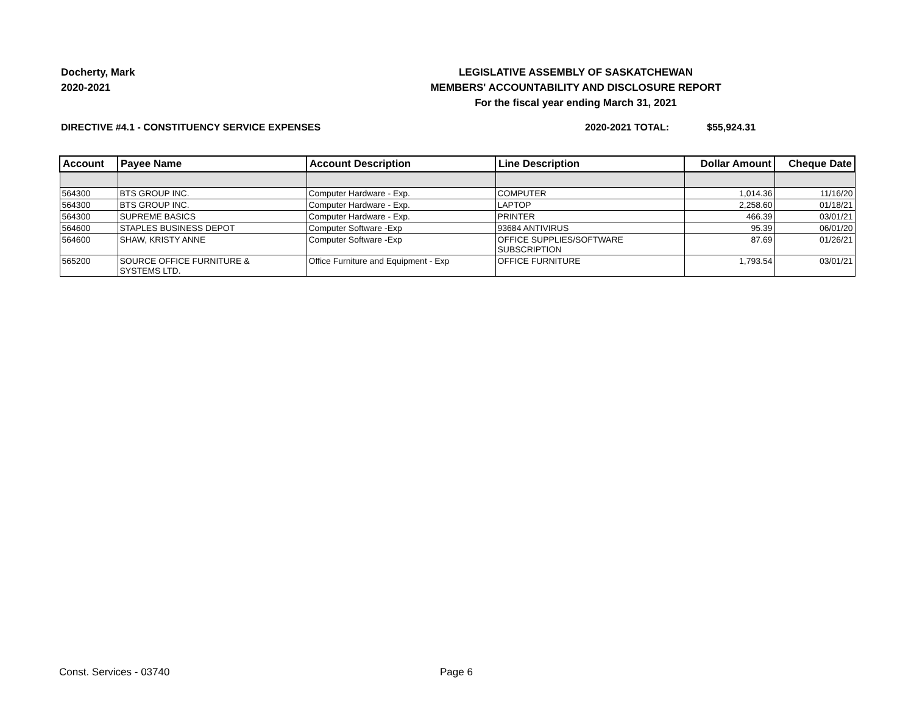Docherty, Mark
2020-2021
LEGISLATIVE ASSEMBLY OF SASKATCHEWAN
MEMBERS' ACCOUNTABILITY AND DISCLOSURE REPORT
For the fiscal year ending March 31, 2021
DIRECTIVE #4.1 - CONSTITUENCY SERVICE EXPENSES 2020-2021 TOTAL: $55,924.31
| Account | Payee Name | Account Description | Line Description | Dollar Amount | Cheque Date |
| --- | --- | --- | --- | --- | --- |
| 564300 | BTS GROUP INC. | Computer Hardware - Exp. | COMPUTER | 1,014.36 | 11/16/20 |
| 564300 | BTS GROUP INC. | Computer Hardware - Exp. | LAPTOP | 2,258.60 | 01/18/21 |
| 564300 | SUPREME BASICS | Computer Hardware - Exp. | PRINTER | 466.39 | 03/01/21 |
| 564600 | STAPLES BUSINESS DEPOT | Computer Software -Exp | 93684 ANTIVIRUS | 95.39 | 06/01/20 |
| 564600 | SHAW, KRISTY ANNE | Computer Software -Exp | OFFICE SUPPLIES/SOFTWARE SUBSCRIPTION | 87.69 | 01/26/21 |
| 565200 | SOURCE OFFICE FURNITURE & SYSTEMS LTD. | Office Furniture and Equipment - Exp | OFFICE FURNITURE | 1,793.54 | 03/01/21 |
Const. Services - 03740 Page 6